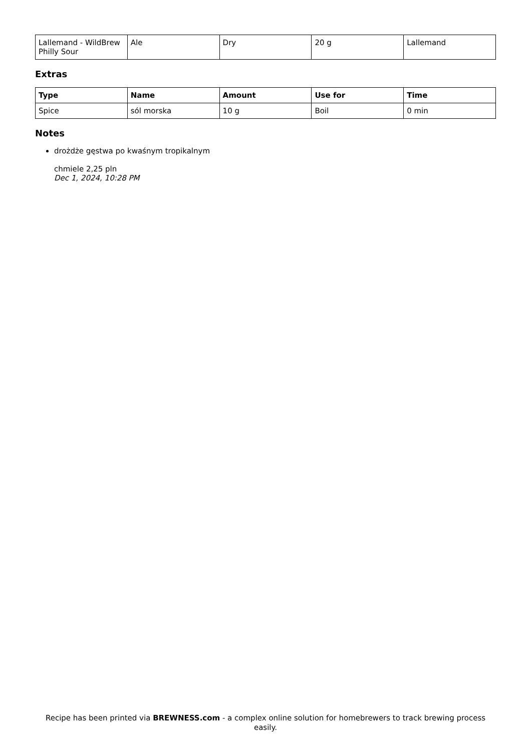| Lallemand - WildBrew Philly Sour | Ale | Dry | 20 g | Lallemand |
Extras
| Type | Name | Amount | Use for | Time |
| --- | --- | --- | --- | --- |
| Spice | sól morska | 10 g | Boil | 0 min |
Notes
drożdże gęstwa po kwaśnym tropikalnym
chmiele 2,25 pln
Dec 1, 2024, 10:28 PM
Recipe has been printed via BREWNESS.com - a complex online solution for homebrewers to track brewing process easily.